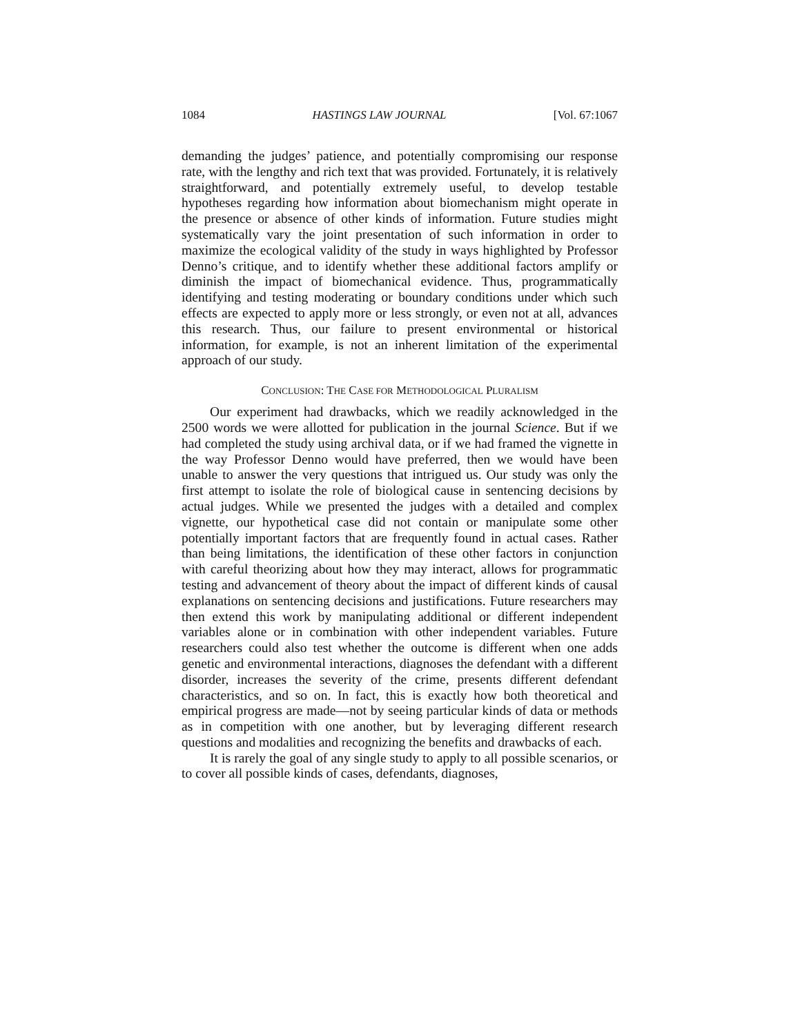1084 HASTINGS LAW JOURNAL [Vol. 67:1067
demanding the judges’ patience, and potentially compromising our response rate, with the lengthy and rich text that was provided. Fortunately, it is relatively straightforward, and potentially extremely useful, to develop testable hypotheses regarding how information about biomechanism might operate in the presence or absence of other kinds of information. Future studies might systematically vary the joint presentation of such information in order to maximize the ecological validity of the study in ways highlighted by Professor Denno’s critique, and to identify whether these additional factors amplify or diminish the impact of biomechanical evidence. Thus, programmatically identifying and testing moderating or boundary conditions under which such effects are expected to apply more or less strongly, or even not at all, advances this research. Thus, our failure to present environmental or historical information, for example, is not an inherent limitation of the experimental approach of our study.
CONCLUSION: THE CASE FOR METHODOLOGICAL PLURALISM
Our experiment had drawbacks, which we readily acknowledged in the 2500 words we were allotted for publication in the journal Science. But if we had completed the study using archival data, or if we had framed the vignette in the way Professor Denno would have preferred, then we would have been unable to answer the very questions that intrigued us. Our study was only the first attempt to isolate the role of biological cause in sentencing decisions by actual judges. While we presented the judges with a detailed and complex vignette, our hypothetical case did not contain or manipulate some other potentially important factors that are frequently found in actual cases. Rather than being limitations, the identification of these other factors in conjunction with careful theorizing about how they may interact, allows for programmatic testing and advancement of theory about the impact of different kinds of causal explanations on sentencing decisions and justifications. Future researchers may then extend this work by manipulating additional or different independent variables alone or in combination with other independent variables. Future researchers could also test whether the outcome is different when one adds genetic and environmental interactions, diagnoses the defendant with a different disorder, increases the severity of the crime, presents different defendant characteristics, and so on. In fact, this is exactly how both theoretical and empirical progress are made—not by seeing particular kinds of data or methods as in competition with one another, but by leveraging different research questions and modalities and recognizing the benefits and drawbacks of each.
It is rarely the goal of any single study to apply to all possible scenarios, or to cover all possible kinds of cases, defendants, diagnoses,